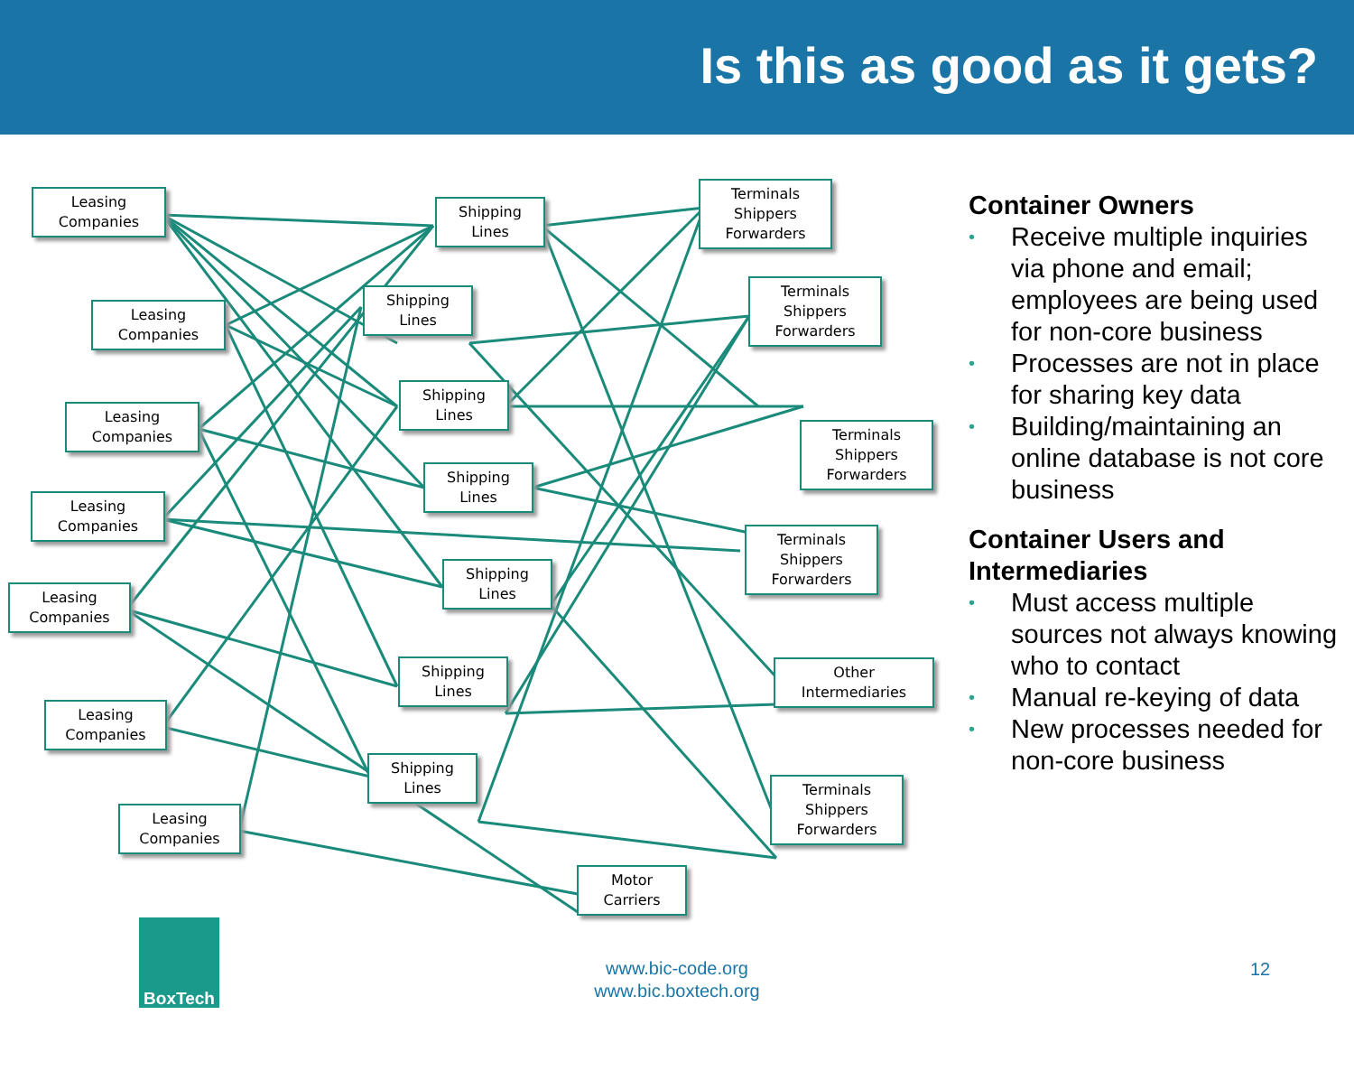Is this as good as it gets?
Leasing
Companies
Leasing
Companies
Leasing
Companies
Leasing
Companies
Leasing
Companies
Leasing
Companies
Leasing
Companies
Shipping
Lines
Shipping
Lines
Shipping
Lines
Shipping
Lines
Shipping
Lines
Shipping
Lines
Shipping
Lines
Terminals
Shippers
Forwarders
Terminals
Shippers
Forwarders
Terminals
Shippers
Forwarders
Terminals
Shippers
Forwarders
Other
Intermediaries
Terminals
Shippers
Forwarders
Motor
Carriers
Container Owners
• Receive multiple inquiries via phone and email; employees are being used for non-core business
• Processes are not in place for sharing key data
• Building/maintaining an online database is not core business
Container Users and Intermediaries
• Must access multiple sources not always knowing who to contact
• Manual re-keying of data
• New processes needed for non-core business
BoxTech
www.bic-code.org
www.bic.boxtech.org
12